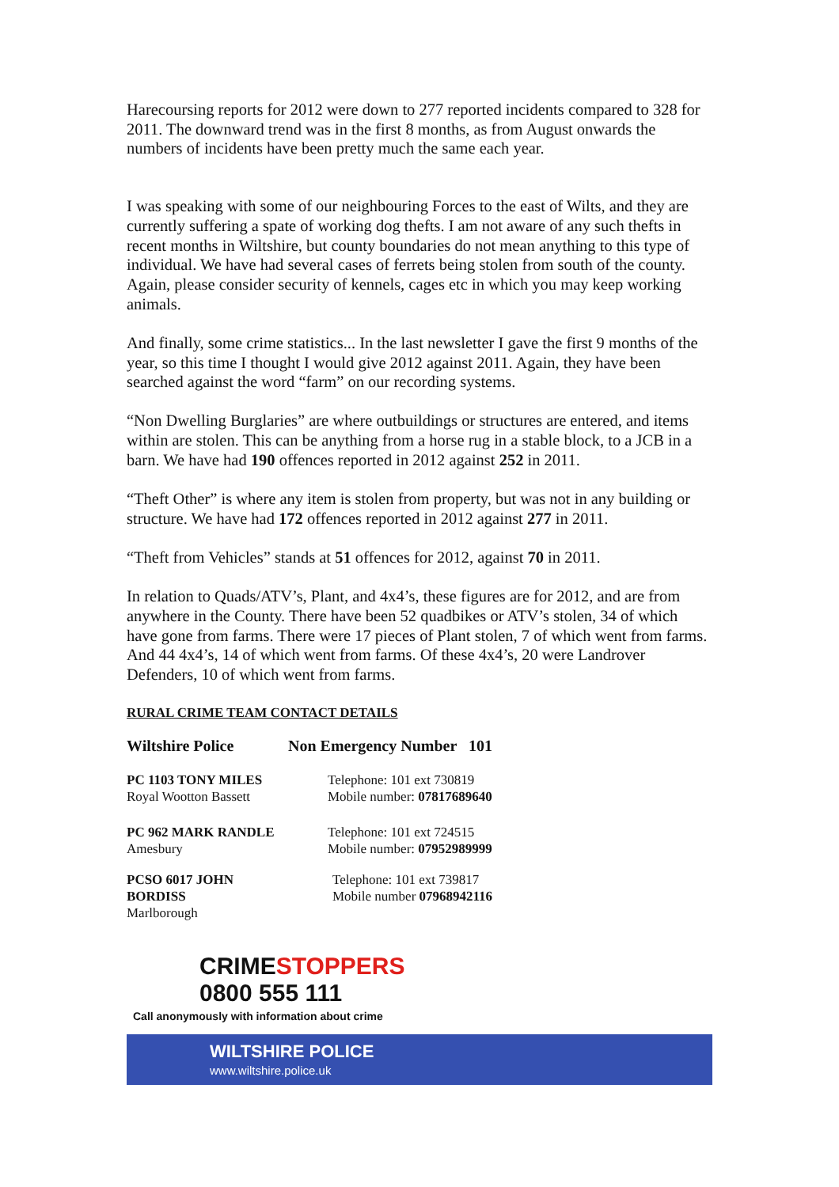Harecoursing reports for 2012 were down to 277 reported incidents compared to 328 for 2011. The downward trend was in the first 8 months, as from August onwards the numbers of incidents have been pretty much the same each year.
I was speaking with some of our neighbouring Forces to the east of Wilts, and they are currently suffering a spate of working dog thefts. I am not aware of any such thefts in recent months in Wiltshire, but county boundaries do not mean anything to this type of individual. We have had several cases of ferrets being stolen from south of the county. Again, please consider security of kennels, cages etc in which you may keep working animals.
And finally, some crime statistics... In the last newsletter I gave the first 9 months of the year, so this time I thought I would give 2012 against 2011. Again, they have been searched against the word “farm” on our recording systems.
“Non Dwelling Burglaries” are where outbuildings or structures are entered, and items within are stolen. This can be anything from a horse rug in a stable block, to a JCB in a barn. We have had 190 offences reported in 2012 against 252 in 2011.
“Theft Other” is where any item is stolen from property, but was not in any building or structure. We have had 172 offences reported in 2012 against 277 in 2011.
“Theft from Vehicles” stands at 51 offences for 2012, against 70 in 2011.
In relation to Quads/ATV’s, Plant, and 4x4’s, these figures are for 2012, and are from anywhere in the County. There have been 52 quadbikes or ATV’s stolen, 34 of which have gone from farms. There were 17 pieces of Plant stolen, 7 of which went from farms. And 44 4x4’s, 14 of which went from farms. Of these 4x4’s, 20 were Landrover Defenders, 10 of which went from farms.
RURAL CRIME TEAM CONTACT DETAILS
| Wiltshire Police | Non Emergency Number 101 |
| PC 1103 TONY MILES Royal Wootton Bassett | Telephone: 101 ext 730819 Mobile number: 07817689640 |
| PC 962 MARK RANDLE Amesbury | Telephone: 101 ext 724515 Mobile number: 07952989999 |
| PCSO 6017 JOHN BORDISS Marlborough | Telephone: 101 ext 739817 Mobile number 07968942116 |
CRIME STOPPERS
0800 555 111
Call anonymously with information about crime
WILTSHIRE POLICE
www.wiltshire.police.uk